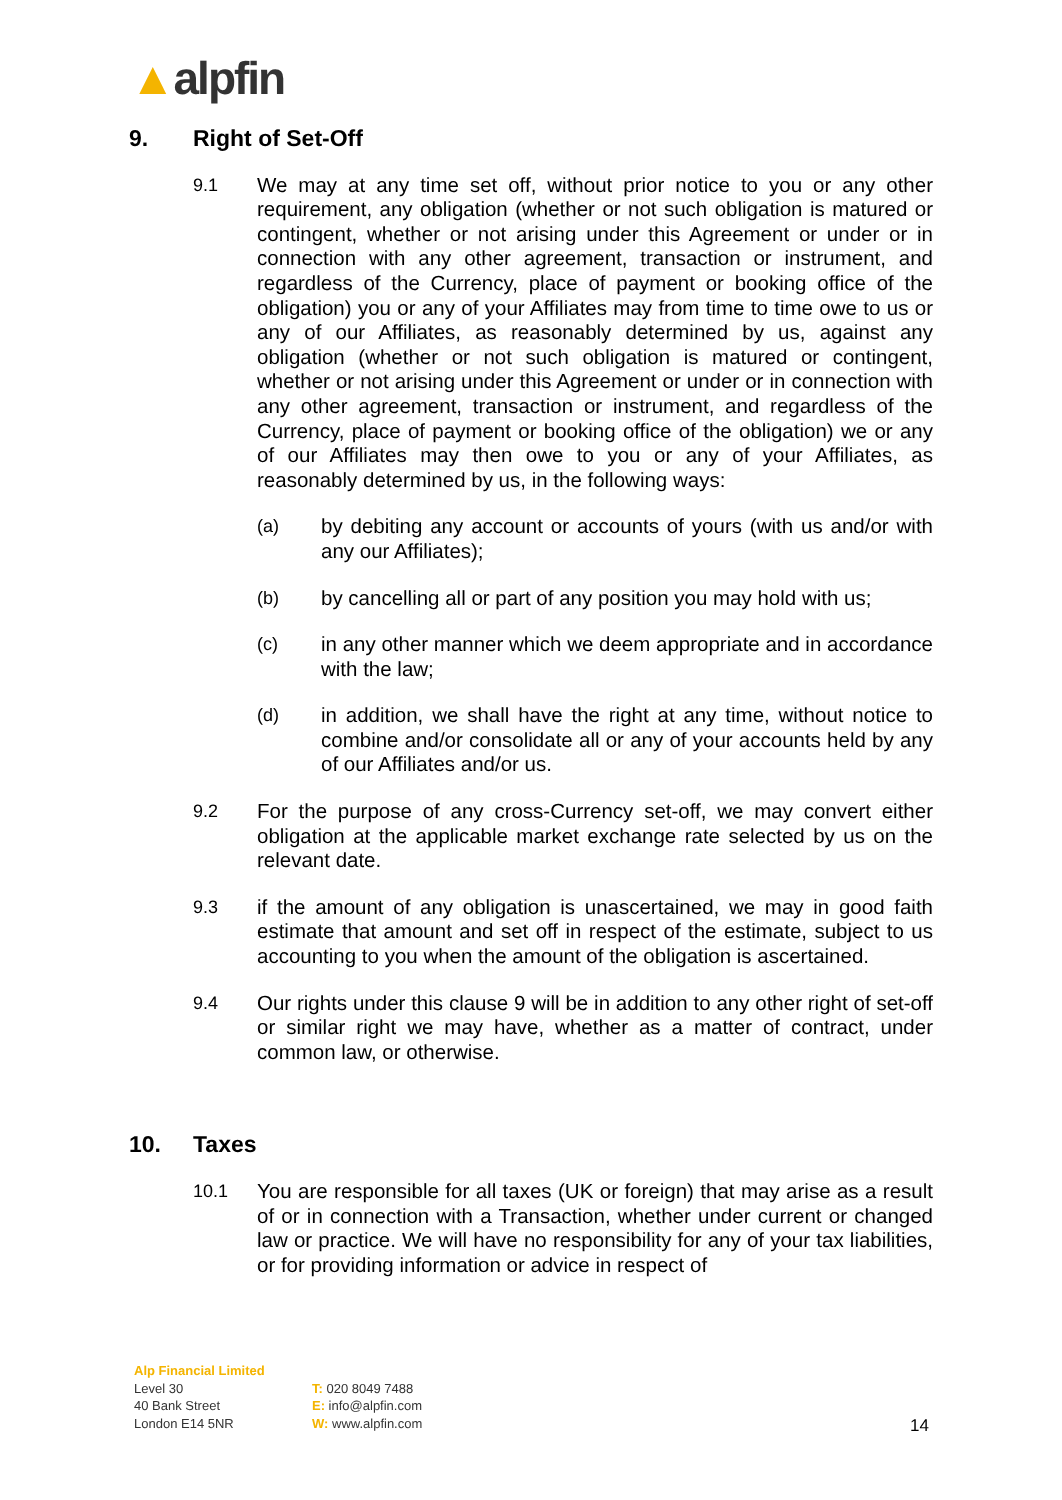▲alpfin
9. Right of Set-Off
9.1 We may at any time set off, without prior notice to you or any other requirement, any obligation (whether or not such obligation is matured or contingent, whether or not arising under this Agreement or under or in connection with any other agreement, transaction or instrument, and regardless of the Currency, place of payment or booking office of the obligation) you or any of your Affiliates may from time to time owe to us or any of our Affiliates, as reasonably determined by us, against any obligation (whether or not such obligation is matured or contingent, whether or not arising under this Agreement or under or in connection with any other agreement, transaction or instrument, and regardless of the Currency, place of payment or booking office of the obligation) we or any of our Affiliates may then owe to you or any of your Affiliates, as reasonably determined by us, in the following ways:
(a) by debiting any account or accounts of yours (with us and/or with any our Affiliates);
(b) by cancelling all or part of any position you may hold with us;
(c) in any other manner which we deem appropriate and in accordance with the law;
(d) in addition, we shall have the right at any time, without notice to combine and/or consolidate all or any of your accounts held by any of our Affiliates and/or us.
9.2 For the purpose of any cross-Currency set-off, we may convert either obligation at the applicable market exchange rate selected by us on the relevant date.
9.3 if the amount of any obligation is unascertained, we may in good faith estimate that amount and set off in respect of the estimate, subject to us accounting to you when the amount of the obligation is ascertained.
9.4 Our rights under this clause 9 will be in addition to any other right of set-off or similar right we may have, whether as a matter of contract, under common law, or otherwise.
10. Taxes
10.1 You are responsible for all taxes (UK or foreign) that may arise as a result of or in connection with a Transaction, whether under current or changed law or practice. We will have no responsibility for any of your tax liabilities, or for providing information or advice in respect of
Alp Financial Limited
Level 30
40 Bank Street
London E14 5NR
T: 020 8049 7488
E: info@alpfin.com
W: www.alpfin.com
14